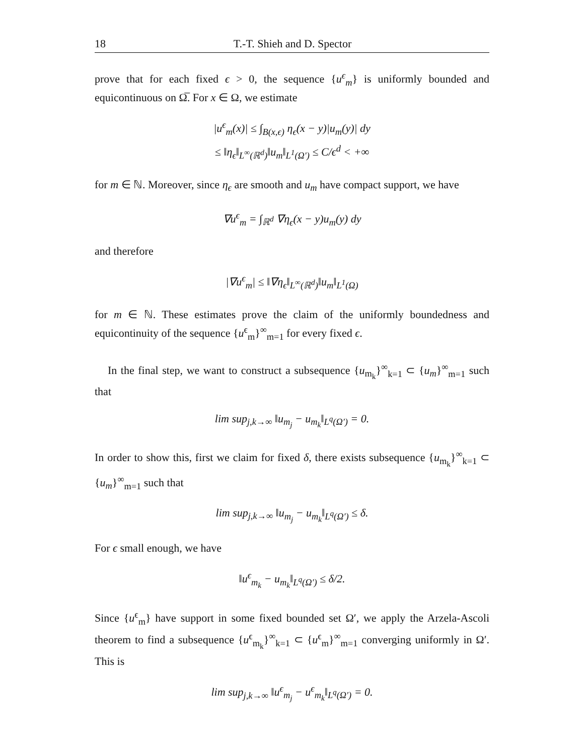18 T.-T. Shieh and D. Spector
prove that for each fixed ϵ > 0, the sequence {u<sup>ϵ</sup><sub>m</sub>} is uniformly bounded and equicontinuous on Ω̅. For x ∈ Ω, we estimate
|u<sup>ϵ</sup><sub>m</sub>(x)| ≤ ∫<sub>B(x,ϵ)</sub> η<sub>ϵ</sub>(x − y)|u<sub>m</sub>(y)| dy
≤ ‖η<sub>ϵ</sub>‖<sub>L<sup>∞</sup>(ℝ<sup>d</sup>)</sub>‖u<sub>m</sub>‖<sub>L<sup>1</sup>(Ω′)</sub> ≤ C/ϵ<sup>d</sup> < +∞
for m ∈ ℕ. Moreover, since η<sub>ϵ</sub> are smooth and u<sub>m</sub> have compact support, we have
∇u<sup>ϵ</sup><sub>m</sub> = ∫<sub>ℝ<sup>d</sup></sub> ∇η<sub>ϵ</sub>(x − y)u<sub>m</sub>(y) dy
and therefore
|∇u<sup>ϵ</sup><sub>m</sub>| ≤ ‖∇η<sub>ϵ</sub>‖<sub>L<sup>∞</sup>(ℝ<sup>d</sup>)</sub>‖u<sub>m</sub>‖<sub>L<sup>1</sup>(Ω)</sub>
for m ∈ ℕ. These estimates prove the claim of the uniformly boundedness and equicontinuity of the sequence {u<sup>ϵ</sup><sub>m</sub>}<sup>∞</sup><sub>m=1</sub> for every fixed ϵ.
In the final step, we want to construct a subsequence {u<sub>m<sub>k</sub></sub>}<sup>∞</sup><sub>k=1</sub> ⊂ {u<sub>m</sub>}<sup>∞</sup><sub>m=1</sub> such that
lim sup<sub>j,k→∞</sub> ‖u<sub>m<sub>j</sub></sub> − u<sub>m<sub>k</sub></sub>‖<sub>L<sup>q</sup>(Ω′)</sub> = 0.
In order to show this, first we claim for fixed δ, there exists subsequence {u<sub>m<sub>k</sub></sub>}<sup>∞</sup><sub>k=1</sub> ⊂ {u<sub>m</sub>}<sup>∞</sup><sub>m=1</sub> such that
lim sup<sub>j,k→∞</sub> ‖u<sub>m<sub>j</sub></sub> − u<sub>m<sub>k</sub></sub>‖<sub>L<sup>q</sup>(Ω′)</sub> ≤ δ.
For ϵ small enough, we have
‖u<sup>ϵ</sup><sub>m<sub>k</sub></sub> − u<sub>m<sub>k</sub></sub>‖<sub>L<sup>q</sup>(Ω′)</sub> ≤ δ/2.
Since {u<sup>ϵ</sup><sub>m</sub>} have support in some fixed bounded set Ω′, we apply the Arzela-Ascoli theorem to find a subsequence {u<sup>ϵ</sup><sub>m<sub>k</sub></sub>}<sup>∞</sup><sub>k=1</sub> ⊂ {u<sup>ϵ</sup><sub>m</sub>}<sup>∞</sup><sub>m=1</sub> converging uniformly in Ω′. This is
lim sup<sub>j,k→∞</sub> ‖u<sup>ϵ</sup><sub>m<sub>j</sub></sub> − u<sup>ϵ</sup><sub>m<sub>k</sub></sub>‖<sub>L<sup>q</sup>(Ω′)</sub> = 0.